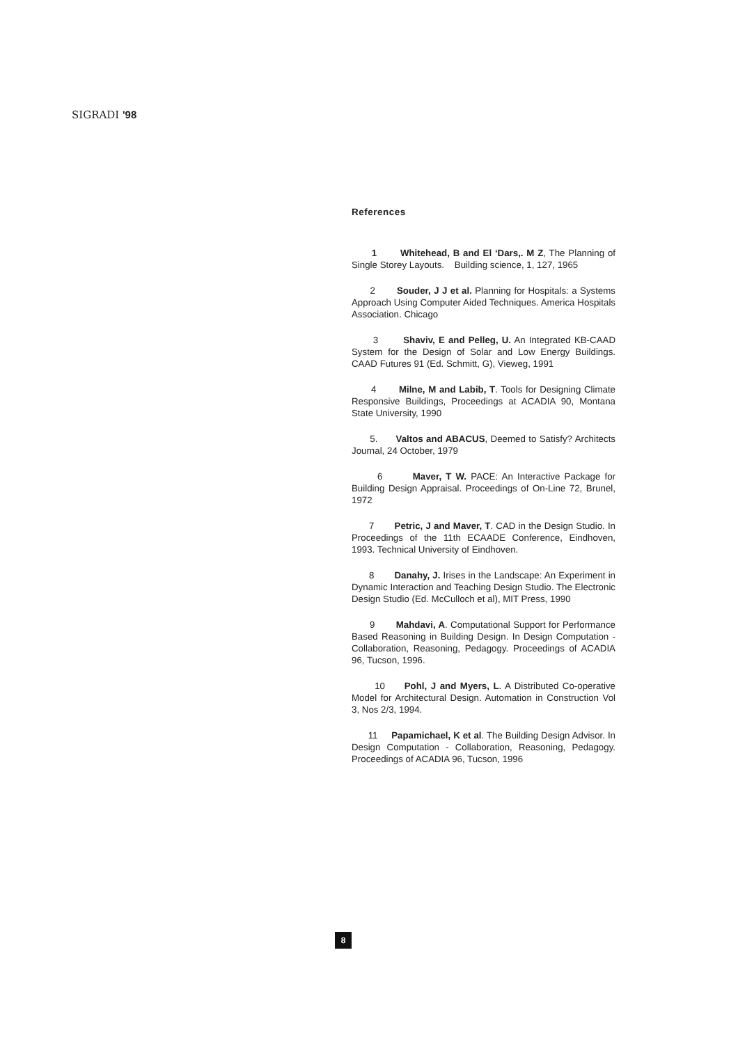SIGRADI '98
References
1 Whitehead, B and El ‘Dars,. M Z, The Planning of Single Storey Layouts. Building science, 1, 127, 1965
2 Souder, J J et al. Planning for Hospitals: a Systems Approach Using Computer Aided Techniques. America Hospitals Association. Chicago
3 Shaviv, E and Pelleg, U. An Integrated KB-CAAD System for the Design of Solar and Low Energy Buildings. CAAD Futures 91 (Ed. Schmitt, G), Vieweg, 1991
4 Milne, M and Labib, T. Tools for Designing Climate Responsive Buildings, Proceedings at ACADIA 90, Montana State University, 1990
5. Valtos and ABACUS, Deemed to Satisfy? Architects Journal, 24 October, 1979
6 Maver, T W. PACE: An Interactive Package for Building Design Appraisal. Proceedings of On-Line 72, Brunel, 1972
7 Petric, J and Maver, T. CAD in the Design Studio. In Proceedings of the 11th ECAADE Conference, Eindhoven, 1993. Technical University of Eindhoven.
8 Danahy, J. Irises in the Landscape: An Experiment in Dynamic Interaction and Teaching Design Studio. The Electronic Design Studio (Ed. McCulloch et al), MIT Press, 1990
9 Mahdavi, A. Computational Support for Performance Based Reasoning in Building Design. In Design Computation - Collaboration, Reasoning, Pedagogy. Proceedings of ACADIA 96, Tucson, 1996.
10 Pohl, J and Myers, L. A Distributed Co-operative Model for Architectural Design. Automation in Construction Vol 3, Nos 2/3, 1994.
11 Papamichael, K et al. The Building Design Advisor. In Design Computation - Collaboration, Reasoning, Pedagogy. Proceedings of ACADIA 96, Tucson, 1996
8